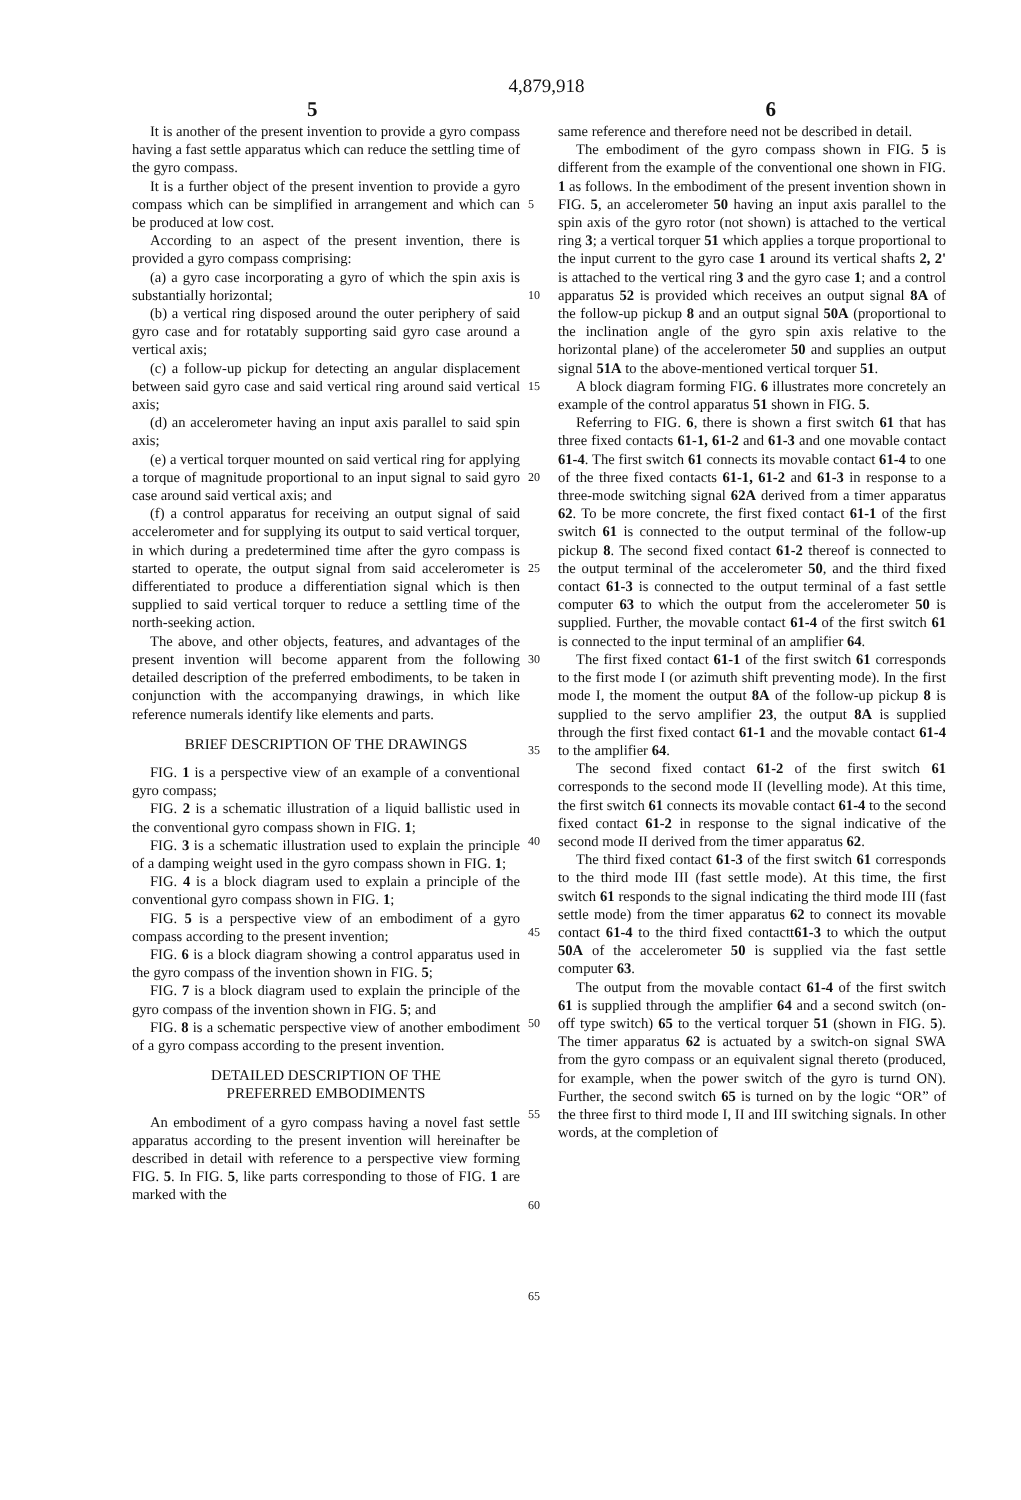4,879,918
5 6
It is another of the present invention to provide a gyro compass having a fast settle apparatus which can reduce the settling time of the gyro compass.
It is a further object of the present invention to provide a gyro compass which can be simplified in arrangement and which can be produced at low cost.
According to an aspect of the present invention, there is provided a gyro compass comprising:
(a) a gyro case incorporating a gyro of which the spin axis is substantially horizontal;
(b) a vertical ring disposed around the outer periphery of said gyro case and for rotatably supporting said gyro case around a vertical axis;
(c) a follow-up pickup for detecting an angular displacement between said gyro case and said vertical ring around said vertical axis;
(d) an accelerometer having an input axis parallel to said spin axis;
(e) a vertical torquer mounted on said vertical ring for applying a torque of magnitude proportional to an input signal to said gyro case around said vertical axis; and
(f) a control apparatus for receiving an output signal of said accelerometer and for supplying its output to said vertical torquer, in which during a predetermined time after the gyro compass is started to operate, the output signal from said accelerometer is differentiated to produce a differentiation signal which is then supplied to said vertical torquer to reduce a settling time of the north-seeking action.
The above, and other objects, features, and advantages of the present invention will become apparent from the following detailed description of the preferred embodiments, to be taken in conjunction with the accompanying drawings, in which like reference numerals identify like elements and parts.
BRIEF DESCRIPTION OF THE DRAWINGS
FIG. 1 is a perspective view of an example of a conventional gyro compass;
FIG. 2 is a schematic illustration of a liquid ballistic used in the conventional gyro compass shown in FIG. 1;
FIG. 3 is a schematic illustration used to explain the principle of a damping weight used in the gyro compass shown in FIG. 1;
FIG. 4 is a block diagram used to explain a principle of the conventional gyro compass shown in FIG. 1;
FIG. 5 is a perspective view of an embodiment of a gyro compass according to the present invention;
FIG. 6 is a block diagram showing a control apparatus used in the gyro compass of the invention shown in FIG. 5;
FIG. 7 is a block diagram used to explain the principle of the gyro compass of the invention shown in FIG. 5; and
FIG. 8 is a schematic perspective view of another embodiment of a gyro compass according to the present invention.
DETAILED DESCRIPTION OF THE
PREFERRED EMBODIMENTS
An embodiment of a gyro compass having a novel fast settle apparatus according to the present invention will hereinafter be described in detail with reference to a perspective view forming FIG. 5. In FIG. 5, like parts corresponding to those of FIG. 1 are marked with the
5
10
15
20
25
30
35
40
45
50
55
60
65
same reference and therefore need not be described in detail.
The embodiment of the gyro compass shown in FIG. 5 is different from the example of the conventional one shown in FIG. 1 as follows. In the embodiment of the present invention shown in FIG. 5, an accelerometer 50 having an input axis parallel to the spin axis of the gyro rotor (not shown) is attached to the vertical ring 3; a vertical torquer 51 which applies a torque proportional to the input current to the gyro case 1 around its vertical shafts 2, 2' is attached to the vertical ring 3 and the gyro case 1; and a control apparatus 52 is provided which receives an output signal 8A of the follow-up pickup 8 and an output signal 50A (proportional to the inclination angle of the gyro spin axis relative to the horizontal plane) of the accelerometer 50 and supplies an output signal 51A to the above-mentioned vertical torquer 51.
A block diagram forming FIG. 6 illustrates more concretely an example of the control apparatus 51 shown in FIG. 5.
Referring to FIG. 6, there is shown a first switch 61 that has three fixed contacts 61-1, 61-2 and 61-3 and one movable contact 61-4. The first switch 61 connects its movable contact 61-4 to one of the three fixed contacts 61-1, 61-2 and 61-3 in response to a three-mode switching signal 62A derived from a timer apparatus 62. To be more concrete, the first fixed contact 61-1 of the first switch 61 is connected to the output terminal of the follow-up pickup 8. The second fixed contact 61-2 thereof is connected to the output terminal of the accelerometer 50, and the third fixed contact 61-3 is connected to the output terminal of a fast settle computer 63 to which the output from the accelerometer 50 is supplied. Further, the movable contact 61-4 of the first switch 61 is connected to the input terminal of an amplifier 64.
The first fixed contact 61-1 of the first switch 61 corresponds to the first mode I (or azimuth shift preventing mode). In the first mode I, the moment the output 8A of the follow-up pickup 8 is supplied to the servo amplifier 23, the output 8A is supplied through the first fixed contact 61-1 and the movable contact 61-4 to the amplifier 64.
The second fixed contact 61-2 of the first switch 61 corresponds to the second mode II (levelling mode). At this time, the first switch 61 connects its movable contact 61-4 to the second fixed contact 61-2 in response to the signal indicative of the second mode II derived from the timer apparatus 62.
The third fixed contact 61-3 of the first switch 61 corresponds to the third mode III (fast settle mode). At this time, the first switch 61 responds to the signal indicating the third mode III (fast settle mode) from the timer apparatus 62 to connect its movable contact 61-4 to the third fixed contactt61-3 to which the output 50A of the accelerometer 50 is supplied via the fast settle computer 63.
The output from the movable contact 61-4 of the first switch 61 is supplied through the amplifier 64 and a second switch (on-off type switch) 65 to the vertical torquer 51 (shown in FIG. 5). The timer apparatus 62 is actuated by a switch-on signal SWA from the gyro compass or an equivalent signal thereto (produced, for example, when the power switch of the gyro is turnd ON). Further, the second switch 65 is turned on by the logic “OR” of the three first to third mode I, II and III switching signals. In other words, at the completion of